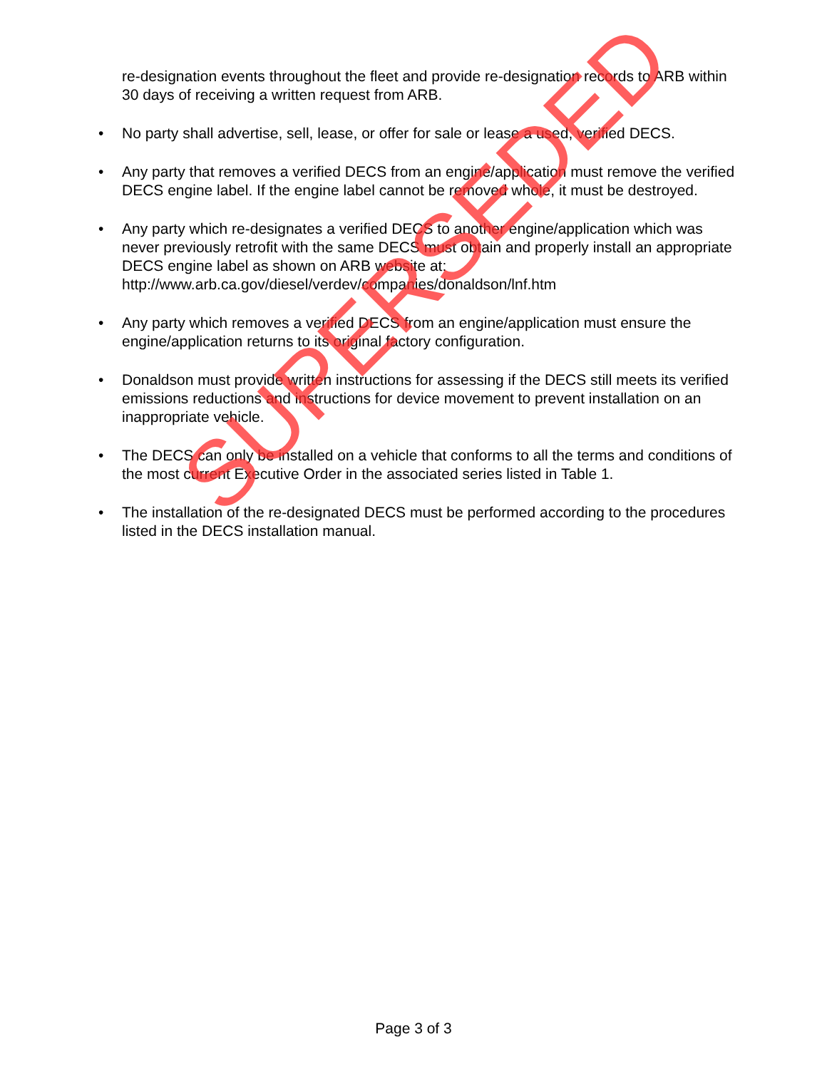re-designation events throughout the fleet and provide re-designation records to ARB within 30 days of receiving a written request from ARB.
• No party shall advertise, sell, lease, or offer for sale or lease a used, verified DECS.
• Any party that removes a verified DECS from an engine/application must remove the verified DECS engine label. If the engine label cannot be removed whole, it must be destroyed.
• Any party which re-designates a verified DECS to another engine/application which was never previously retrofit with the same DECS must obtain and properly install an appropriate DECS engine label as shown on ARB website at: http://www.arb.ca.gov/diesel/verdev/companies/donaldson/lnf.htm
• Any party which removes a verified DECS from an engine/application must ensure the engine/application returns to its original factory configuration.
• Donaldson must provide written instructions for assessing if the DECS still meets its verified emissions reductions and instructions for device movement to prevent installation on an inappropriate vehicle.
• The DECS can only be installed on a vehicle that conforms to all the terms and conditions of the most current Executive Order in the associated series listed in Table 1.
• The installation of the re-designated DECS must be performed according to the procedures listed in the DECS installation manual.
SUPERSEDED
Page 3 of 3